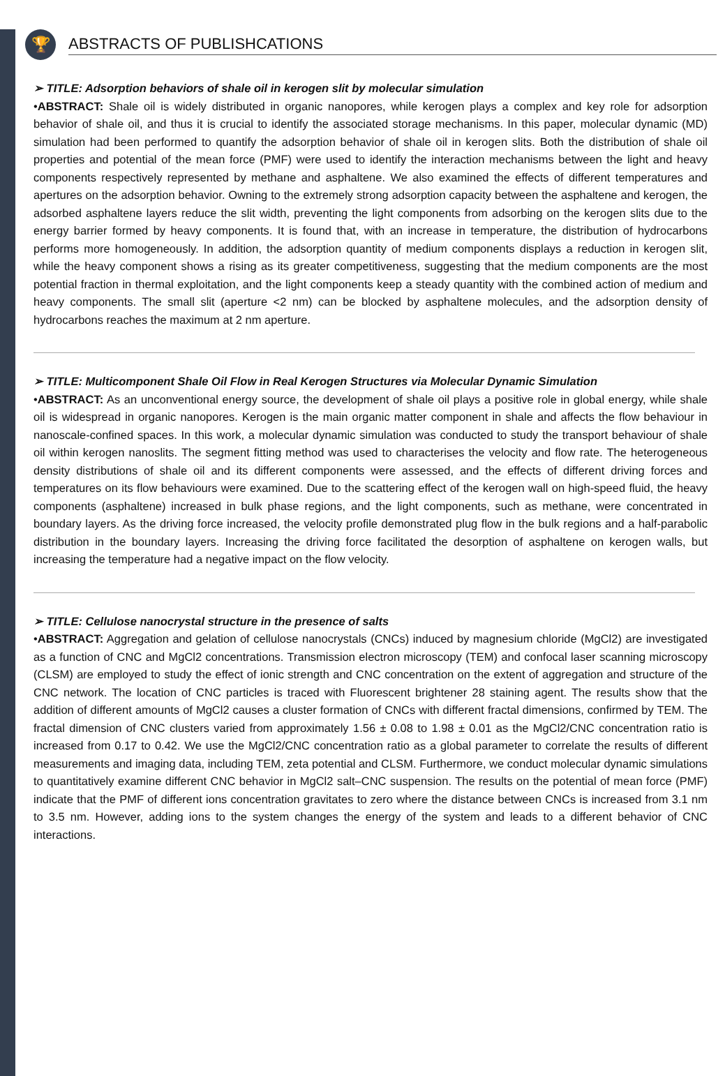🏆
ABSTRACTS OF PUBLISHCATIONS
➢ TITLE: Adsorption behaviors of shale oil in kerogen slit by molecular simulation
•ABSTRACT: Shale oil is widely distributed in organic nanopores, while kerogen plays a complex and key role for adsorption behavior of shale oil, and thus it is crucial to identify the associated storage mechanisms. In this paper, molecular dynamic (MD) simulation had been performed to quantify the adsorption behavior of shale oil in kerogen slits. Both the distribution of shale oil properties and potential of the mean force (PMF) were used to identify the interaction mechanisms between the light and heavy components respectively represented by methane and asphaltene. We also examined the effects of different temperatures and apertures on the adsorption behavior. Owning to the extremely strong adsorption capacity between the asphaltene and kerogen, the adsorbed asphaltene layers reduce the slit width, preventing the light components from adsorbing on the kerogen slits due to the energy barrier formed by heavy components. It is found that, with an increase in temperature, the distribution of hydrocarbons performs more homogeneously. In addition, the adsorption quantity of medium components displays a reduction in kerogen slit, while the heavy component shows a rising as its greater competitiveness, suggesting that the medium components are the most potential fraction in thermal exploitation, and the light components keep a steady quantity with the combined action of medium and heavy components. The small slit (aperture <2 nm) can be blocked by asphaltene molecules, and the adsorption density of hydrocarbons reaches the maximum at 2 nm aperture.
➢ TITLE: Multicomponent Shale Oil Flow in Real Kerogen Structures via Molecular Dynamic Simulation
•ABSTRACT: As an unconventional energy source, the development of shale oil plays a positive role in global energy, while shale oil is widespread in organic nanopores. Kerogen is the main organic matter component in shale and affects the flow behaviour in nanoscale-confined spaces. In this work, a molecular dynamic simulation was conducted to study the transport behaviour of shale oil within kerogen nanoslits. The segment fitting method was used to characterises the velocity and flow rate. The heterogeneous density distributions of shale oil and its different components were assessed, and the effects of different driving forces and temperatures on its flow behaviours were examined. Due to the scattering effect of the kerogen wall on high-speed fluid, the heavy components (asphaltene) increased in bulk phase regions, and the light components, such as methane, were concentrated in boundary layers. As the driving force increased, the velocity profile demonstrated plug flow in the bulk regions and a half-parabolic distribution in the boundary layers. Increasing the driving force facilitated the desorption of asphaltene on kerogen walls, but increasing the temperature had a negative impact on the flow velocity.
➢ TITLE: Cellulose nanocrystal structure in the presence of salts
•ABSTRACT: Aggregation and gelation of cellulose nanocrystals (CNCs) induced by magnesium chloride (MgCl2) are investigated as a function of CNC and MgCl2 concentrations. Transmission electron microscopy (TEM) and confocal laser scanning microscopy (CLSM) are employed to study the effect of ionic strength and CNC concentration on the extent of aggregation and structure of the CNC network. The location of CNC particles is traced with Fluorescent brightener 28 staining agent. The results show that the addition of different amounts of MgCl2 causes a cluster formation of CNCs with different fractal dimensions, confirmed by TEM. The fractal dimension of CNC clusters varied from approximately 1.56 ± 0.08 to 1.98 ± 0.01 as the MgCl2/CNC concentration ratio is increased from 0.17 to 0.42. We use the MgCl2/CNC concentration ratio as a global parameter to correlate the results of different measurements and imaging data, including TEM, zeta potential and CLSM. Furthermore, we conduct molecular dynamic simulations to quantitatively examine different CNC behavior in MgCl2 salt–CNC suspension. The results on the potential of mean force (PMF) indicate that the PMF of different ions concentration gravitates to zero where the distance between CNCs is increased from 3.1 nm to 3.5 nm. However, adding ions to the system changes the energy of the system and leads to a different behavior of CNC interactions.